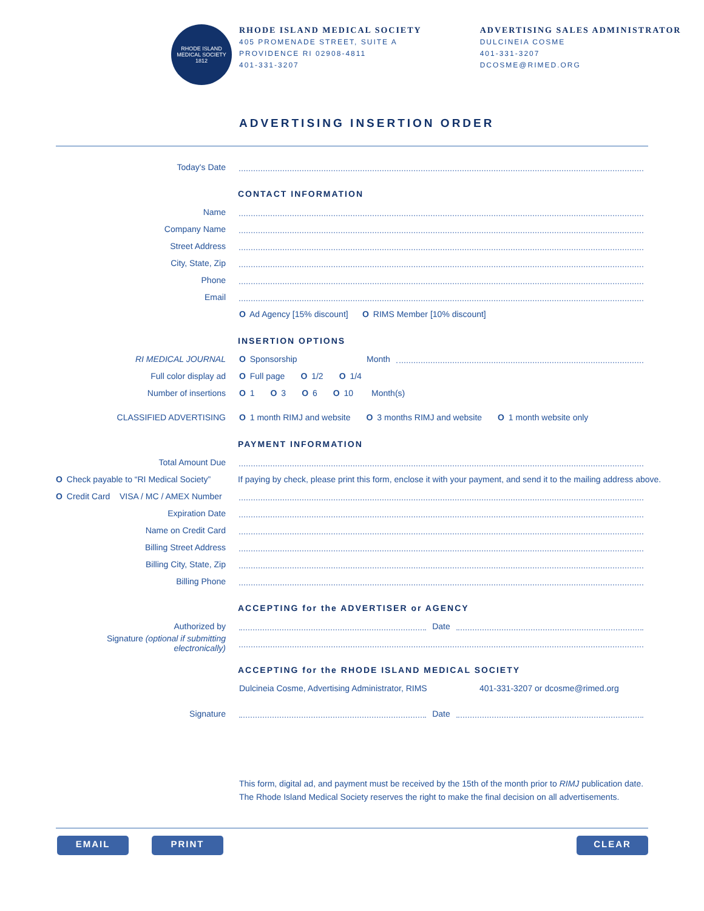RHODE ISLAND MEDICAL SOCIETY 1812
RHODE ISLAND MEDICAL SOCIETY
405 PROMENADE STREET, SUITE A
PROVIDENCE RI 02908-4811
401-331-3207
ADVERTISING SALES ADMINISTRATOR
DULCINEIA COSME
401-331-3207
DCOSME@RIMED.ORG
ADVERTISING INSERTION ORDER
Today's Date
CONTACT INFORMATION
Name
Company Name
Street Address
City, State, Zip
Phone
Email
O Ad Agency [15% discount] O RIMS Member [10% discount]
INSERTION OPTIONS
RI MEDICAL JOURNAL O Sponsorship Month
Full color display ad O Full page O 1/2 O 1/4
Number of insertions O 1 O 3 O 6 O 10 Month(s)
CLASSIFIED ADVERTISING
O 1 month RIMJ and website O 3 months RIMJ and website O 1 month website only
PAYMENT INFORMATION
Total Amount Due
O Check payable to “RI Medical Society”
If paying by check, please print this form, enclose it with your payment, and send it to the mailing address above.
O Credit Card VISA / MC / AMEX Number
Expiration Date
Name on Credit Card
Billing Street Address
Billing City, State, Zip
Billing Phone
ACCEPTING for the ADVERTISER or AGENCY
Authorized by Date
Signature (optional if submitting electronically)
ACCEPTING for the RHODE ISLAND MEDICAL SOCIETY
Dulcineia Cosme, Advertising Administrator, RIMS
401-331-3207 or dcosme@rimed.org
Signature Date
This form, digital ad, and payment must be received by the 15th of the month prior to RIMJ publication date.
The Rhode Island Medical Society reserves the right to make the final decision on all advertisements.
EMAIL PRINT CLEAR